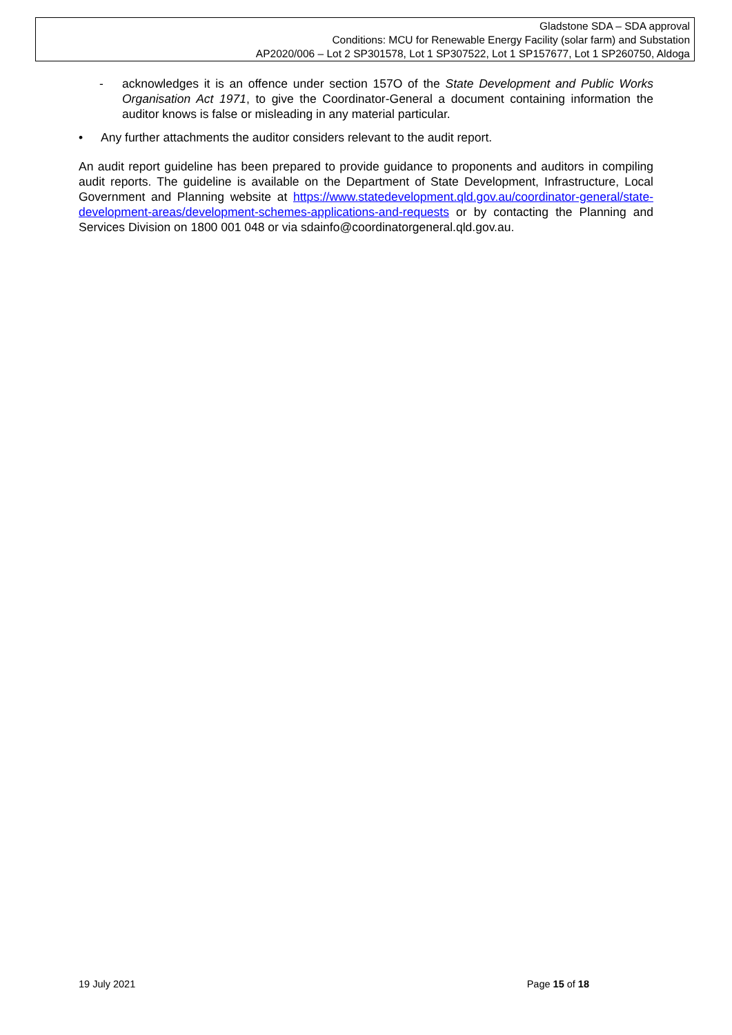Gladstone SDA – SDA approval
Conditions: MCU for Renewable Energy Facility (solar farm) and Substation
AP2020/006 – Lot 2 SP301578, Lot 1 SP307522, Lot 1 SP157677, Lot 1 SP260750, Aldoga
- acknowledges it is an offence under section 157O of the State Development and Public Works Organisation Act 1971, to give the Coordinator-General a document containing information the auditor knows is false or misleading in any material particular.
• Any further attachments the auditor considers relevant to the audit report.
An audit report guideline has been prepared to provide guidance to proponents and auditors in compiling audit reports. The guideline is available on the Department of State Development, Infrastructure, Local Government and Planning website at https://www.statedevelopment.qld.gov.au/coordinator-general/state-development-areas/development-schemes-applications-and-requests or by contacting the Planning and Services Division on 1800 001 048 or via sdainfo@coordinatorgeneral.qld.gov.au.
19 July 2021 Page 15 of 18